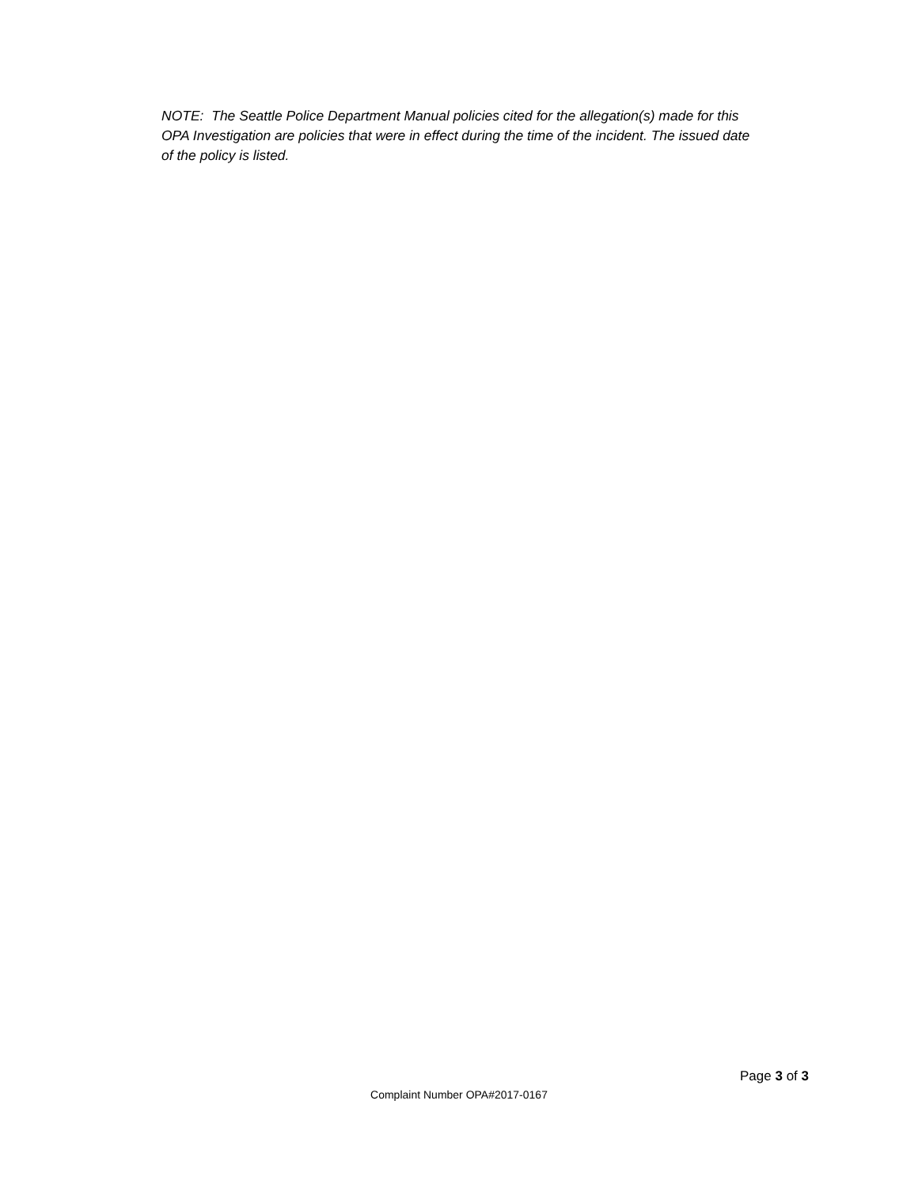NOTE: The Seattle Police Department Manual policies cited for the allegation(s) made for this OPA Investigation are policies that were in effect during the time of the incident. The issued date of the policy is listed.
Page 3 of 3
Complaint Number OPA#2017-0167